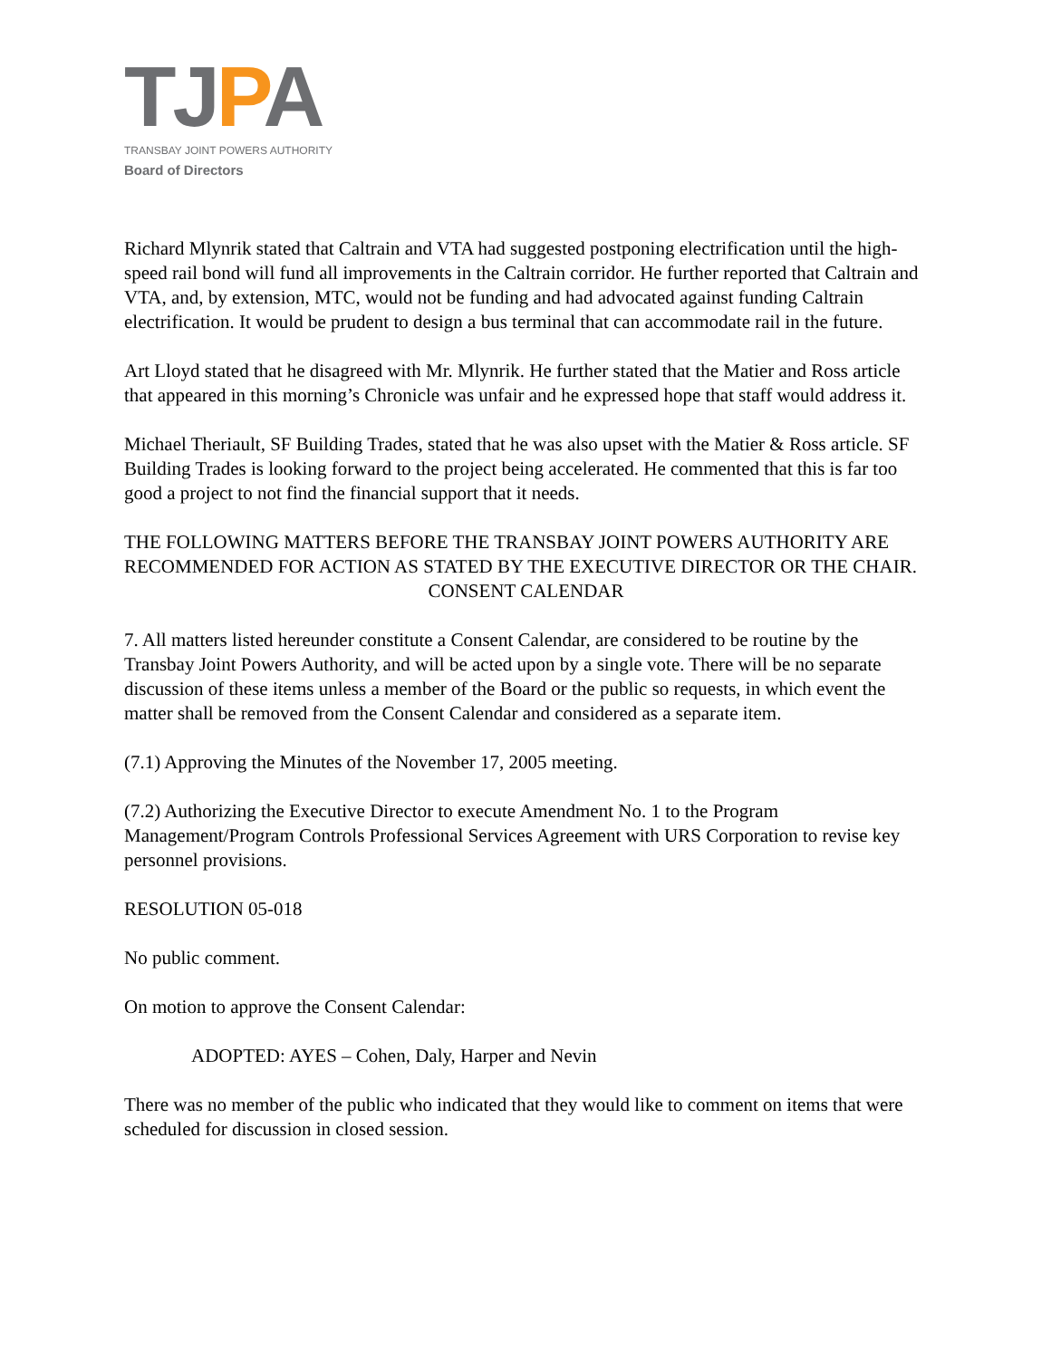TJPA
TRANSBAY JOINT POWERS AUTHORITY
Board of Directors
Richard Mlynrik stated that Caltrain and VTA had suggested postponing electrification until the high-speed rail bond will fund all improvements in the Caltrain corridor. He further reported that Caltrain and VTA, and, by extension, MTC, would not be funding and had advocated against funding Caltrain electrification. It would be prudent to design a bus terminal that can accommodate rail in the future.
Art Lloyd stated that he disagreed with Mr. Mlynrik. He further stated that the Matier and Ross article that appeared in this morning’s Chronicle was unfair and he expressed hope that staff would address it.
Michael Theriault, SF Building Trades, stated that he was also upset with the Matier & Ross article. SF Building Trades is looking forward to the project being accelerated. He commented that this is far too good a project to not find the financial support that it needs.
THE FOLLOWING MATTERS BEFORE THE TRANSBAY JOINT POWERS AUTHORITY ARE RECOMMENDED FOR ACTION AS STATED BY THE EXECUTIVE DIRECTOR OR THE CHAIR.
CONSENT CALENDAR
7. All matters listed hereunder constitute a Consent Calendar, are considered to be routine by the Transbay Joint Powers Authority, and will be acted upon by a single vote. There will be no separate discussion of these items unless a member of the Board or the public so requests, in which event the matter shall be removed from the Consent Calendar and considered as a separate item.
(7.1) Approving the Minutes of the November 17, 2005 meeting.
(7.2) Authorizing the Executive Director to execute Amendment No. 1 to the Program Management/Program Controls Professional Services Agreement with URS Corporation to revise key personnel provisions.
RESOLUTION 05-018
No public comment.
On motion to approve the Consent Calendar:
ADOPTED: AYES – Cohen, Daly, Harper and Nevin
There was no member of the public who indicated that they would like to comment on items that were scheduled for discussion in closed session.